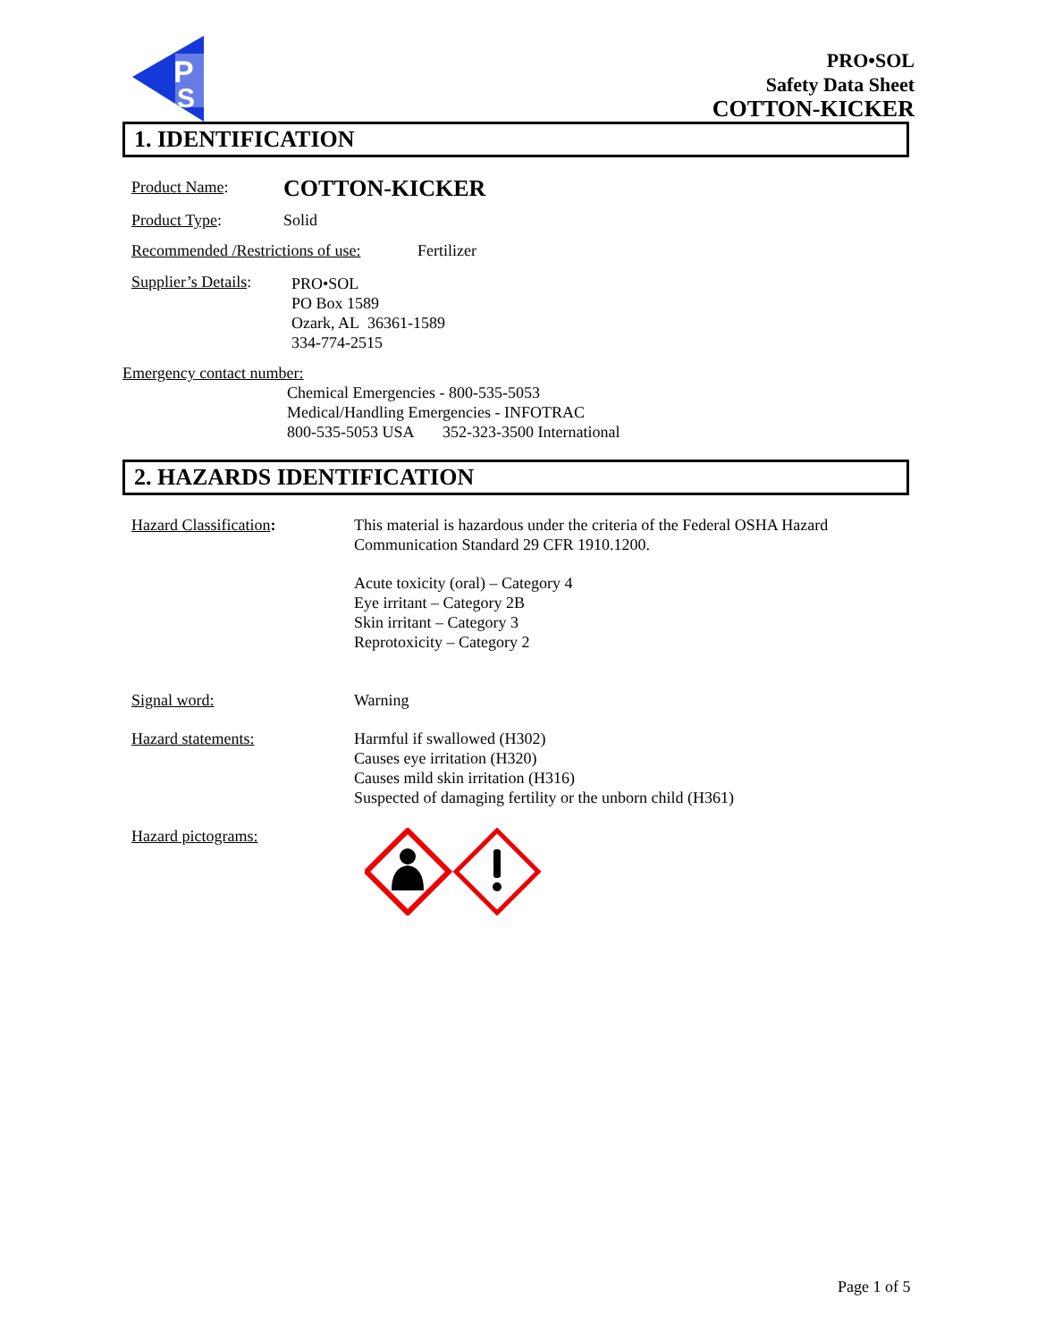P
S
PRO•SOL
Safety Data Sheet
COTTON-KICKER
1. IDENTIFICATION
Product Name: COTTON-KICKER
Product Type: Solid
Recommended /Restrictions of use:
Fertilizer
Supplier’s Details:
PRO•SOL
PO Box 1589
Ozark, AL 36361-1589
334-774-2515
Emergency contact number:
Chemical Emergencies - 800-535-5053
Medical/Handling Emergencies - INFOTRAC
800-535-5053 USA 352-323-3500 International
2. HAZARDS IDENTIFICATION
Hazard Classification:
This material is hazardous under the criteria of the Federal OSHA Hazard
Communication Standard 29 CFR 1910.1200.
Acute toxicity (oral) – Category 4
Eye irritant – Category 2B
Skin irritant – Category 3
Reprotoxicity – Category 2
Signal word: Warning
Hazard statements:
Harmful if swallowed (H302)
Causes eye irritation (H320)
Causes mild skin irritation (H316)
Suspected of damaging fertility or the unborn child (H361)
Hazard pictograms:
Page 1 of 5